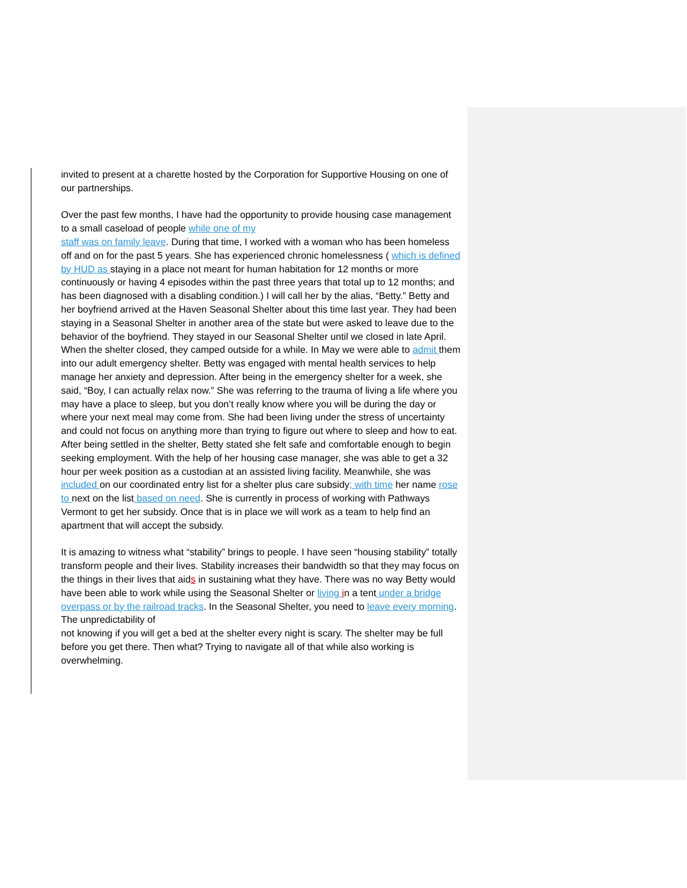invited to present at a charette hosted by the Corporation for Supportive Housing on one of our partnerships.
Over the past few months, I have had the opportunity to provide housing case management to a small caseload of people while one of my
staff was on family leave. During that time, I worked with a woman who has been homeless off and on for the past 5 years. She has experienced chronic homelessness ( which is defined by HUD as staying in a place not meant for human habitation for 12 months or more continuously or having 4 episodes within the past three years that total up to 12 months; and has been diagnosed with a disabling condition.) I will call her by the alias, “Betty.” Betty and her boyfriend arrived at the Haven Seasonal Shelter about this time last year. They had been staying in a Seasonal Shelter in another area of the state but were asked to leave due to the behavior of the boyfriend. They stayed in our Seasonal Shelter until we closed in late April. When the shelter closed, they camped outside for a while. In May we were able to admit them into our adult emergency shelter. Betty was engaged with mental health services to help manage her anxiety and depression. After being in the emergency shelter for a week, she said, “Boy, I can actually relax now.” She was referring to the trauma of living a life where you may have a place to sleep, but you don’t really know where you will be during the day or where your next meal may come from. She had been living under the stress of uncertainty and could not focus on anything more than trying to figure out where to sleep and how to eat. After being settled in the shelter, Betty stated she felt safe and comfortable enough to begin seeking employment. With the help of her housing case manager, she was able to get a 32 hour per week position as a custodian at an assisted living facility. Meanwhile, she was included on our coordinated entry list for a shelter plus care subsidy; with time her name rose to next on the list based on need. She is currently in process of working with Pathways Vermont to get her subsidy. Once that is in place we will work as a team to help find an apartment that will accept the subsidy.
It is amazing to witness what “stability” brings to people. I have seen “housing stability” totally transform people and their lives. Stability increases their bandwidth so that they may focus on the things in their lives that aids in sustaining what they have. There was no way Betty would have been able to work while using the Seasonal Shelter or living in a tent under a bridge overpass or by the railroad tracks. In the Seasonal Shelter, you need to leave every morning. The unpredictability of
not knowing if you will get a bed at the shelter every night is scary. The shelter may be full before you get there. Then what? Trying to navigate all of that while also working is overwhelming.